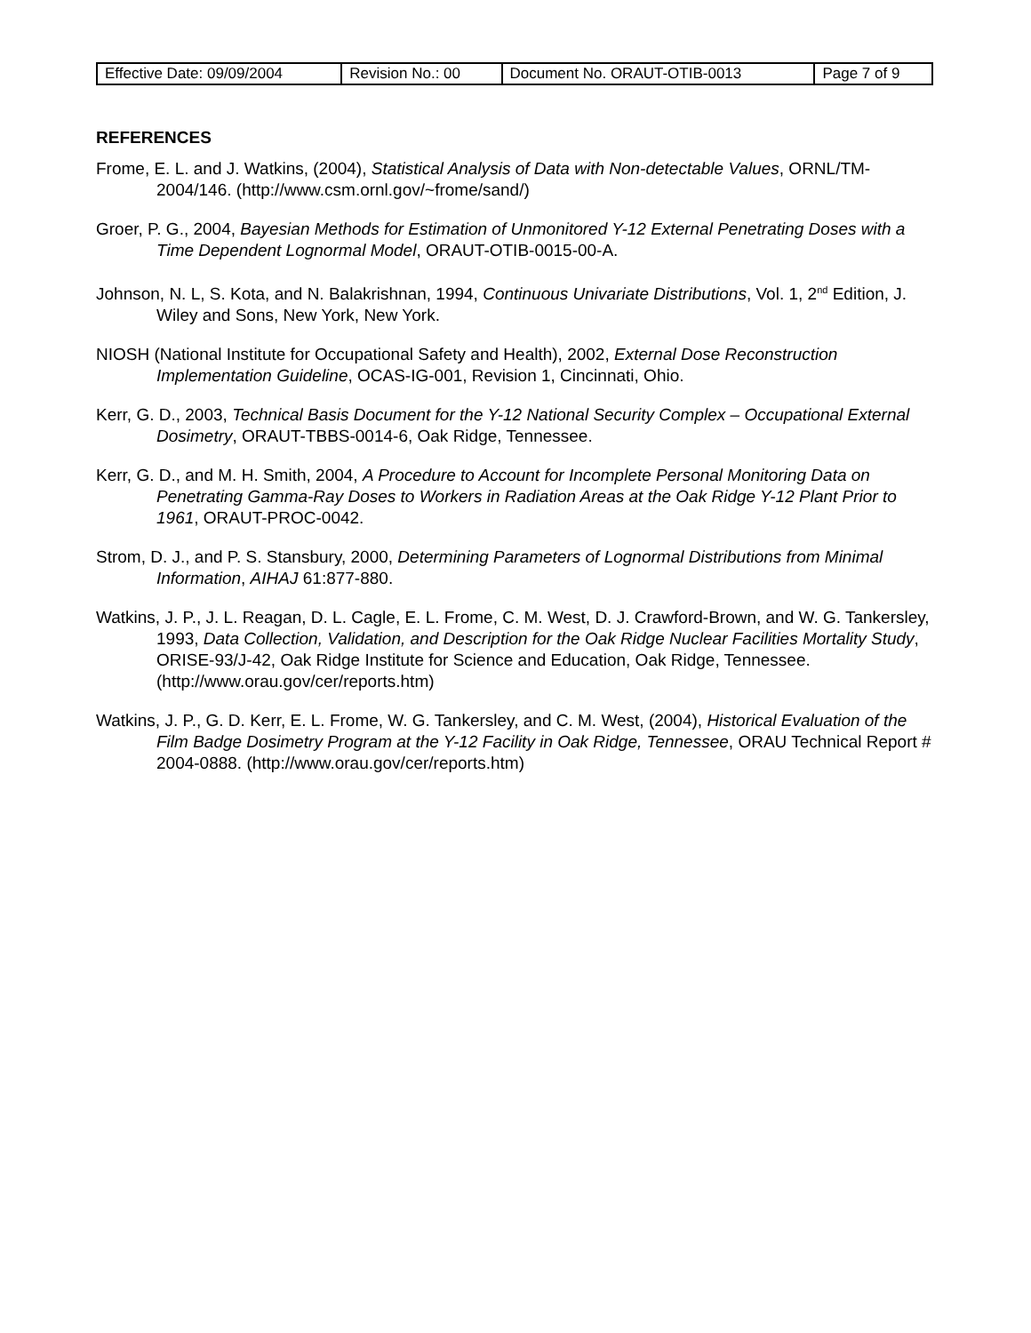| Effective Date: 09/09/2004 | Revision No.: 00 | Document No. ORAUT-OTIB-0013 | Page 7 of 9 |
REFERENCES
Frome, E. L. and J. Watkins, (2004), Statistical Analysis of Data with Non-detectable Values, ORNL/TM-2004/146. (http://www.csm.ornl.gov/~frome/sand/)
Groer, P. G., 2004, Bayesian Methods for Estimation of Unmonitored Y-12 External Penetrating Doses with a Time Dependent Lognormal Model, ORAUT-OTIB-0015-00-A.
Johnson, N. L, S. Kota, and N. Balakrishnan, 1994, Continuous Univariate Distributions, Vol. 1, 2<sup>nd</sup> Edition, J. Wiley and Sons, New York, New York.
NIOSH (National Institute for Occupational Safety and Health), 2002, External Dose Reconstruction Implementation Guideline, OCAS-IG-001, Revision 1, Cincinnati, Ohio.
Kerr, G. D., 2003, Technical Basis Document for the Y-12 National Security Complex – Occupational External Dosimetry, ORAUT-TBBS-0014-6, Oak Ridge, Tennessee.
Kerr, G. D., and M. H. Smith, 2004, A Procedure to Account for Incomplete Personal Monitoring Data on Penetrating Gamma-Ray Doses to Workers in Radiation Areas at the Oak Ridge Y-12 Plant Prior to 1961, ORAUT-PROC-0042.
Strom, D. J., and P. S. Stansbury, 2000, Determining Parameters of Lognormal Distributions from Minimal Information, AIHAJ 61:877-880.
Watkins, J. P., J. L. Reagan, D. L. Cagle, E. L. Frome, C. M. West, D. J. Crawford-Brown, and W. G. Tankersley, 1993, Data Collection, Validation, and Description for the Oak Ridge Nuclear Facilities Mortality Study, ORISE-93/J-42, Oak Ridge Institute for Science and Education, Oak Ridge, Tennessee. (http://www.orau.gov/cer/reports.htm)
Watkins, J. P., G. D. Kerr, E. L. Frome, W. G. Tankersley, and C. M. West, (2004), Historical Evaluation of the Film Badge Dosimetry Program at the Y-12 Facility in Oak Ridge, Tennessee, ORAU Technical Report # 2004-0888. (http://www.orau.gov/cer/reports.htm)